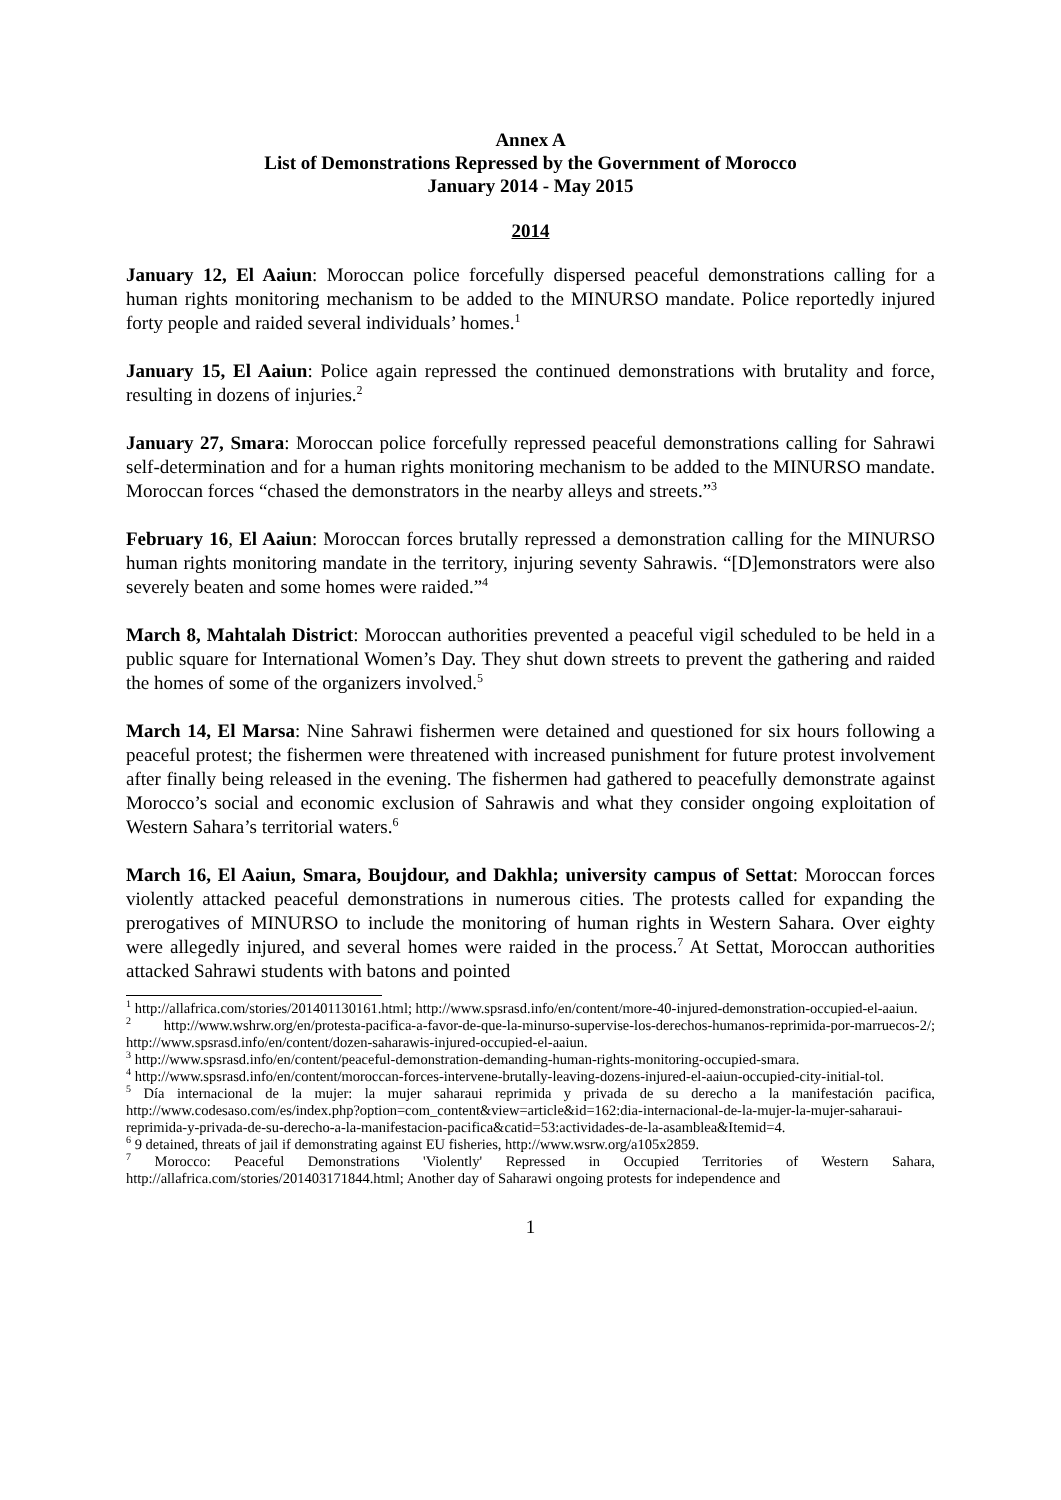Annex A
List of Demonstrations Repressed by the Government of Morocco
January 2014 - May 2015
2014
January 12, El Aaiun: Moroccan police forcefully dispersed peaceful demonstrations calling for a human rights monitoring mechanism to be added to the MINURSO mandate. Police reportedly injured forty people and raided several individuals’ homes.<sup>1</sup>
January 15, El Aaiun: Police again repressed the continued demonstrations with brutality and force, resulting in dozens of injuries.<sup>2</sup>
January 27, Smara: Moroccan police forcefully repressed peaceful demonstrations calling for Sahrawi self-determination and for a human rights monitoring mechanism to be added to the MINURSO mandate. Moroccan forces “chased the demonstrators in the nearby alleys and streets.”<sup>3</sup>
February 16, El Aaiun: Moroccan forces brutally repressed a demonstration calling for the MINURSO human rights monitoring mandate in the territory, injuring seventy Sahrawis. “[D]emonstrators were also severely beaten and some homes were raided.”<sup>4</sup>
March 8, Mahtalah District: Moroccan authorities prevented a peaceful vigil scheduled to be held in a public square for International Women’s Day. They shut down streets to prevent the gathering and raided the homes of some of the organizers involved.<sup>5</sup>
March 14, El Marsa: Nine Sahrawi fishermen were detained and questioned for six hours following a peaceful protest; the fishermen were threatened with increased punishment for future protest involvement after finally being released in the evening. The fishermen had gathered to peacefully demonstrate against Morocco’s social and economic exclusion of Sahrawis and what they consider ongoing exploitation of Western Sahara’s territorial waters.<sup>6</sup>
March 16, El Aaiun, Smara, Boujdour, and Dakhla; university campus of Settat: Moroccan forces violently attacked peaceful demonstrations in numerous cities. The protests called for expanding the prerogatives of MINURSO to include the monitoring of human rights in Western Sahara. Over eighty were allegedly injured, and several homes were raided in the process.<sup>7</sup> At Settat, Moroccan authorities attacked Sahrawi students with batons and pointed
<sup>1</sup> http://allafrica.com/stories/201401130161.html; http://www.spsrasd.info/en/content/more-40-injured-demonstration-occupied-el-aaiun.
<sup>2</sup> http://www.wshrw.org/en/protesta-pacifica-a-favor-de-que-la-minurso-supervise-los-derechos-humanos-reprimida-por-marruecos-2/; http://www.spsrasd.info/en/content/dozen-saharawis-injured-occupied-el-aaiun.
<sup>3</sup> http://www.spsrasd.info/en/content/peaceful-demonstration-demanding-human-rights-monitoring-occupied-smara.
<sup>4</sup> http://www.spsrasd.info/en/content/moroccan-forces-intervene-brutally-leaving-dozens-injured-el-aaiun-occupied-city-initial-tol.
<sup>5</sup> Día internacional de la mujer: la mujer saharaui reprimida y privada de su derecho a la manifestación pacifica, http://www.codesaso.com/es/index.php?option=com_content&view=article&id=162:dia-internacional-de-la-mujer-la-mujer-saharaui-reprimida-y-privada-de-su-derecho-a-la-manifestacion-pacifica&catid=53:actividades-de-la-asamblea&Itemid=4.
<sup>6</sup> 9 detained, threats of jail if demonstrating against EU fisheries, http://www.wsrw.org/a105x2859.
<sup>7</sup> Morocco: Peaceful Demonstrations 'Violently' Repressed in Occupied Territories of Western Sahara, http://allafrica.com/stories/201403171844.html; Another day of Saharawi ongoing protests for independence and
1